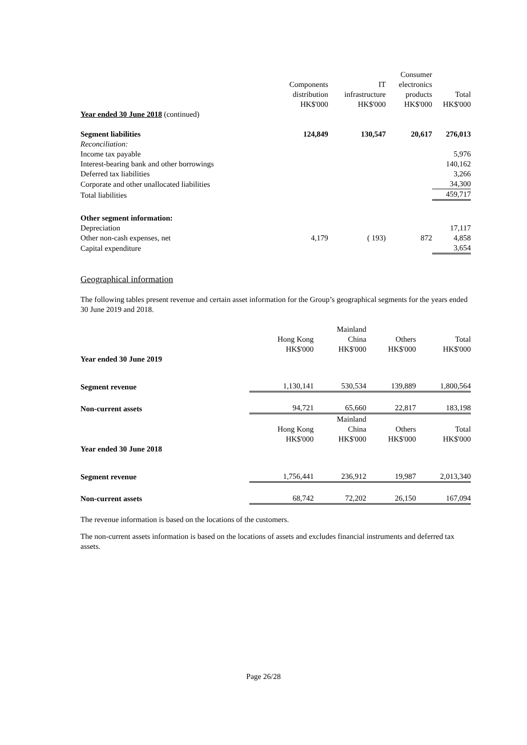| | Components distribution HK$'000 | IT infrastructure HK$'000 | Consumer electronics products HK$'000 | Total HK$'000 |
| --- | --- | --- | --- | --- |
| Year ended 30 June 2018 (continued) | | | | |
| Segment liabilities | 124,849 | 130,547 | 20,617 | 276,013 |
| Reconciliation: | | | | |
| Income tax payable | | | | 5,976 |
| Interest-bearing bank and other borrowings | | | | 140,162 |
| Deferred tax liabilities | | | | 3,266 |
| Corporate and other unallocated liabilities | | | | 34,300 |
| Total liabilities | | | | 459,717 |
| Other segment information: | | | | |
| Depreciation | | | | 17,117 |
| Other non-cash expenses, net | 4,179 | ( 193) | 872 | 4,858 |
| Capital expenditure | | | | 3,654 |
Geographical information
The following tables present revenue and certain asset information for the Group’s geographical segments for the years ended 30 June 2019 and 2018.
| | Hong Kong HK$'000 | Mainland China HK$'000 | Others HK$'000 | Total HK$'000 |
| --- | --- | --- | --- | --- |
| Year ended 30 June 2019 | | | | |
| Segment revenue | 1,130,141 | 530,534 | 139,889 | 1,800,564 |
| Non-current assets | 94,721 | 65,660 | 22,817 | 183,198 |
| | Hong Kong HK$'000 | Mainland China HK$'000 | Others HK$'000 | Total HK$'000 |
| Year ended 30 June 2018 | | | | |
| Segment revenue | 1,756,441 | 236,912 | 19,987 | 2,013,340 |
| Non-current assets | 68,742 | 72,202 | 26,150 | 167,094 |
The revenue information is based on the locations of the customers.
The non-current assets information is based on the locations of assets and excludes financial instruments and deferred tax assets.
Page 26/28